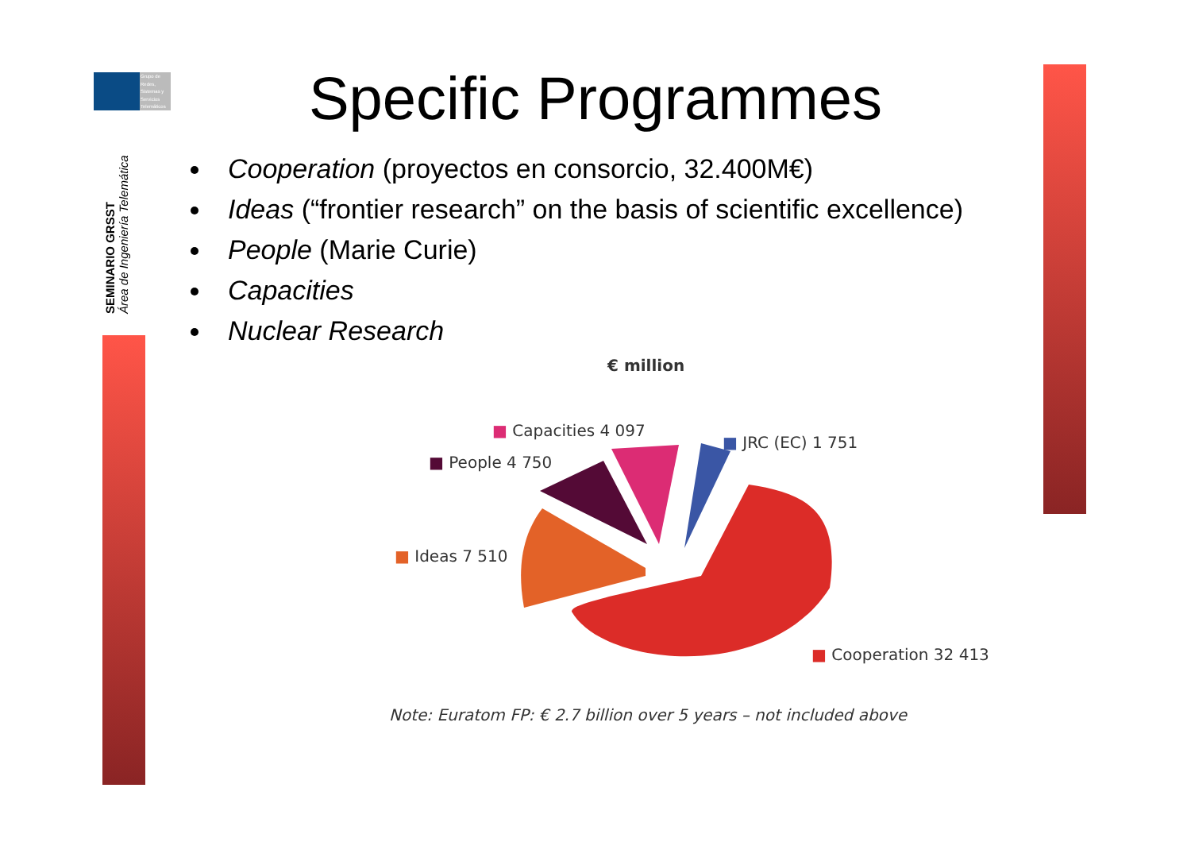Grupo de Redes, Sistemas y Servicios Telemáticos
SEMINARIO GRSST
Área de Ingeniería Telemática
Specific Programmes
Cooperation (proyectos en consorcio, 32.400M€)
Ideas (“frontier research” on the basis of scientific excellence)
People (Marie Curie)
Capacities
Nuclear Research
€ million
■ Capacities 4 097
■ JRC (EC) 1 751
■ People 4 750
■ Ideas 7 510
■ Cooperation 32 413
Note: Euratom FP: € 2.7 billion over 5 years – not included above